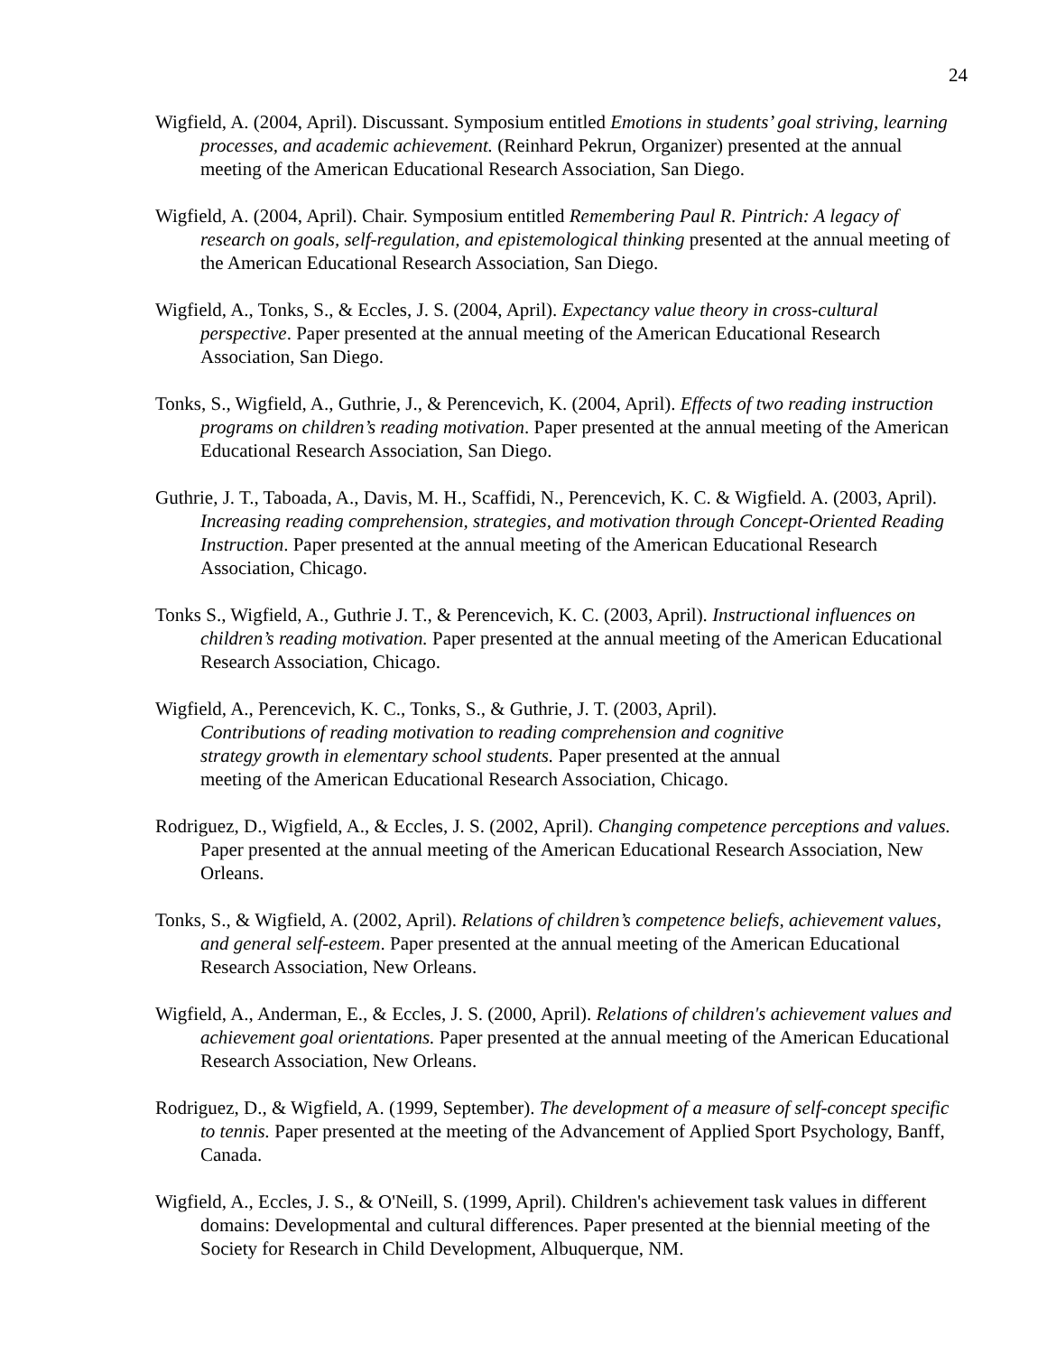24
Wigfield, A. (2004, April). Discussant. Symposium entitled Emotions in students’ goal striving, learning processes, and academic achievement. (Reinhard Pekrun, Organizer) presented at the annual meeting of the American Educational Research Association, San Diego.
Wigfield, A. (2004, April). Chair. Symposium entitled Remembering Paul R. Pintrich: A legacy of research on goals, self-regulation, and epistemological thinking presented at the annual meeting of the American Educational Research Association, San Diego.
Wigfield, A., Tonks, S., & Eccles, J. S. (2004, April). Expectancy value theory in cross-cultural perspective. Paper presented at the annual meeting of the American Educational Research Association, San Diego.
Tonks, S., Wigfield, A., Guthrie, J., & Perencevich, K. (2004, April). Effects of two reading instruction programs on children’s reading motivation. Paper presented at the annual meeting of the American Educational Research Association, San Diego.
Guthrie, J. T., Taboada, A., Davis, M. H., Scaffidi, N., Perencevich, K. C. & Wigfield. A. (2003, April). Increasing reading comprehension, strategies, and motivation through Concept-Oriented Reading Instruction. Paper presented at the annual meeting of the American Educational Research Association, Chicago.
Tonks S., Wigfield, A., Guthrie J. T., & Perencevich, K. C. (2003, April). Instructional influences on children’s reading motivation. Paper presented at the annual meeting of the American Educational Research Association, Chicago.
Wigfield, A., Perencevich, K. C., Tonks, S., & Guthrie, J. T. (2003, April).
Contributions of reading motivation to reading comprehension and cognitive
strategy growth in elementary school students. Paper presented at the annual
meeting of the American Educational Research Association, Chicago.
Rodriguez, D., Wigfield, A., & Eccles, J. S. (2002, April). Changing competence perceptions and values. Paper presented at the annual meeting of the American Educational Research Association, New Orleans.
Tonks, S., & Wigfield, A. (2002, April). Relations of children’s competence beliefs, achievement values, and general self-esteem. Paper presented at the annual meeting of the American Educational Research Association, New Orleans.
Wigfield, A., Anderman, E., & Eccles, J. S. (2000, April). Relations of children's achievement values and achievement goal orientations. Paper presented at the annual meeting of the American Educational Research Association, New Orleans.
Rodriguez, D., & Wigfield, A. (1999, September). The development of a measure of self-concept specific to tennis. Paper presented at the meeting of the Advancement of Applied Sport Psychology, Banff, Canada.
Wigfield, A., Eccles, J. S., & O'Neill, S. (1999, April). Children's achievement task values in different domains: Developmental and cultural differences. Paper presented at the biennial meeting of the Society for Research in Child Development, Albuquerque, NM.